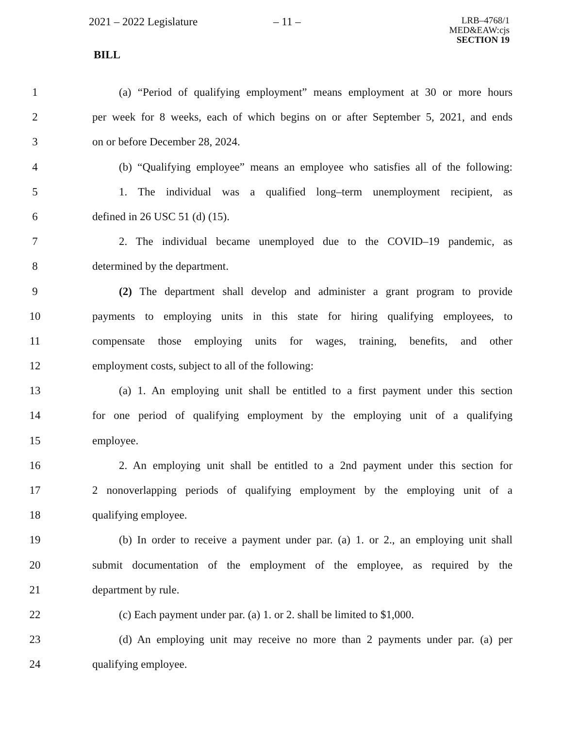2021 – 2022 Legislature – 11 –
LRB–4768/1
MED&EAW:cjs
SECTION 19
BILL
1 (a) “Period of qualifying employment” means employment at 30 or more hours
2 per week for 8 weeks, each of which begins on or after September 5, 2021, and ends
3 on or before December 28, 2024.
4 (b) “Qualifying employee” means an employee who satisfies all of the following:
5 1. The individual was a qualified long–term unemployment recipient, as
6 defined in 26 USC 51 (d) (15).
7 2. The individual became unemployed due to the COVID–19 pandemic, as
8 determined by the department.
9 (2) The department shall develop and administer a grant program to provide
10 payments to employing units in this state for hiring qualifying employees, to
11 compensate those employing units for wages, training, benefits, and other
12 employment costs, subject to all of the following:
13 (a) 1. An employing unit shall be entitled to a first payment under this section
14 for one period of qualifying employment by the employing unit of a qualifying
15 employee.
16 2. An employing unit shall be entitled to a 2nd payment under this section for
17 2 nonoverlapping periods of qualifying employment by the employing unit of a
18 qualifying employee.
19 (b) In order to receive a payment under par. (a) 1. or 2., an employing unit shall
20 submit documentation of the employment of the employee, as required by the
21 department by rule.
22 (c) Each payment under par. (a) 1. or 2. shall be limited to $1,000.
23 (d) An employing unit may receive no more than 2 payments under par. (a) per
24 qualifying employee.